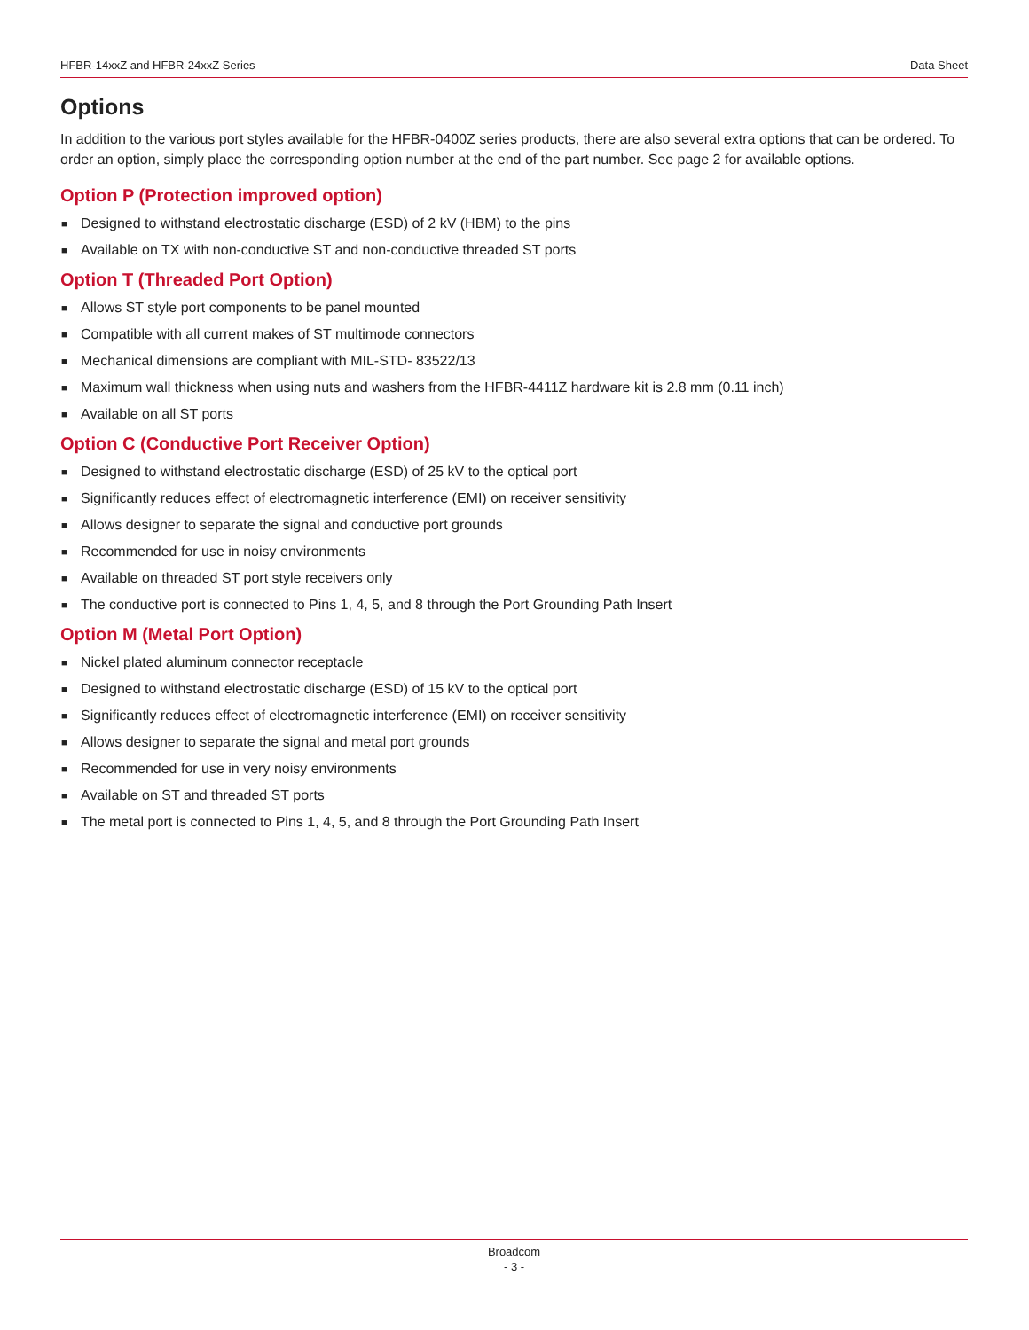HFBR-14xxZ and HFBR-24xxZ Series Data Sheet
Options
In addition to the various port styles available for the HFBR-0400Z series products, there are also several extra options that can be ordered. To order an option, simply place the corresponding option number at the end of the part number. See page 2 for available options.
Option P (Protection improved option)
■ Designed to withstand electrostatic discharge (ESD) of 2 kV (HBM) to the pins
■ Available on TX with non-conductive ST and non-conductive threaded ST ports
Option T (Threaded Port Option)
■ Allows ST style port components to be panel mounted
■ Compatible with all current makes of ST multimode connectors
■ Mechanical dimensions are compliant with MIL-STD- 83522/13
■ Maximum wall thickness when using nuts and washers from the HFBR-4411Z hardware kit is 2.8 mm (0.11 inch)
■ Available on all ST ports
Option C (Conductive Port Receiver Option)
■ Designed to withstand electrostatic discharge (ESD) of 25 kV to the optical port
■ Significantly reduces effect of electromagnetic interference (EMI) on receiver sensitivity
■ Allows designer to separate the signal and conductive port grounds
■ Recommended for use in noisy environments
■ Available on threaded ST port style receivers only
■ The conductive port is connected to Pins 1, 4, 5, and 8 through the Port Grounding Path Insert
Option M (Metal Port Option)
■ Nickel plated aluminum connector receptacle
■ Designed to withstand electrostatic discharge (ESD) of 15 kV to the optical port
■ Significantly reduces effect of electromagnetic interference (EMI) on receiver sensitivity
■ Allows designer to separate the signal and metal port grounds
■ Recommended for use in very noisy environments
■ Available on ST and threaded ST ports
■ The metal port is connected to Pins 1, 4, 5, and 8 through the Port Grounding Path Insert
Broadcom
- 3 -